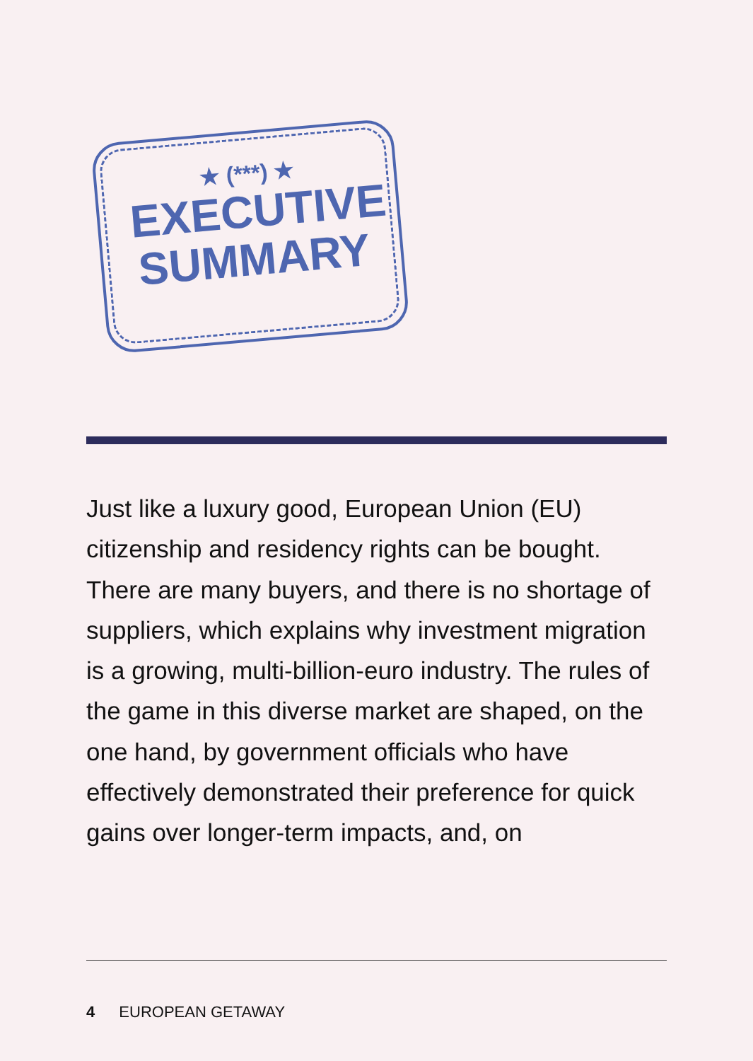★ (***) ★
EXECUTIVE
SUMMARY
Just like a luxury good, European Union (EU) citizenship and residency rights can be bought. There are many buyers, and there is no shortage of suppliers, which explains why investment migration is a growing, multi-billion-euro industry. The rules of the game in this diverse market are shaped, on the one hand, by government officials who have effectively demonstrated their preference for quick gains over longer-term impacts, and, on
4 EUROPEAN GETAWAY